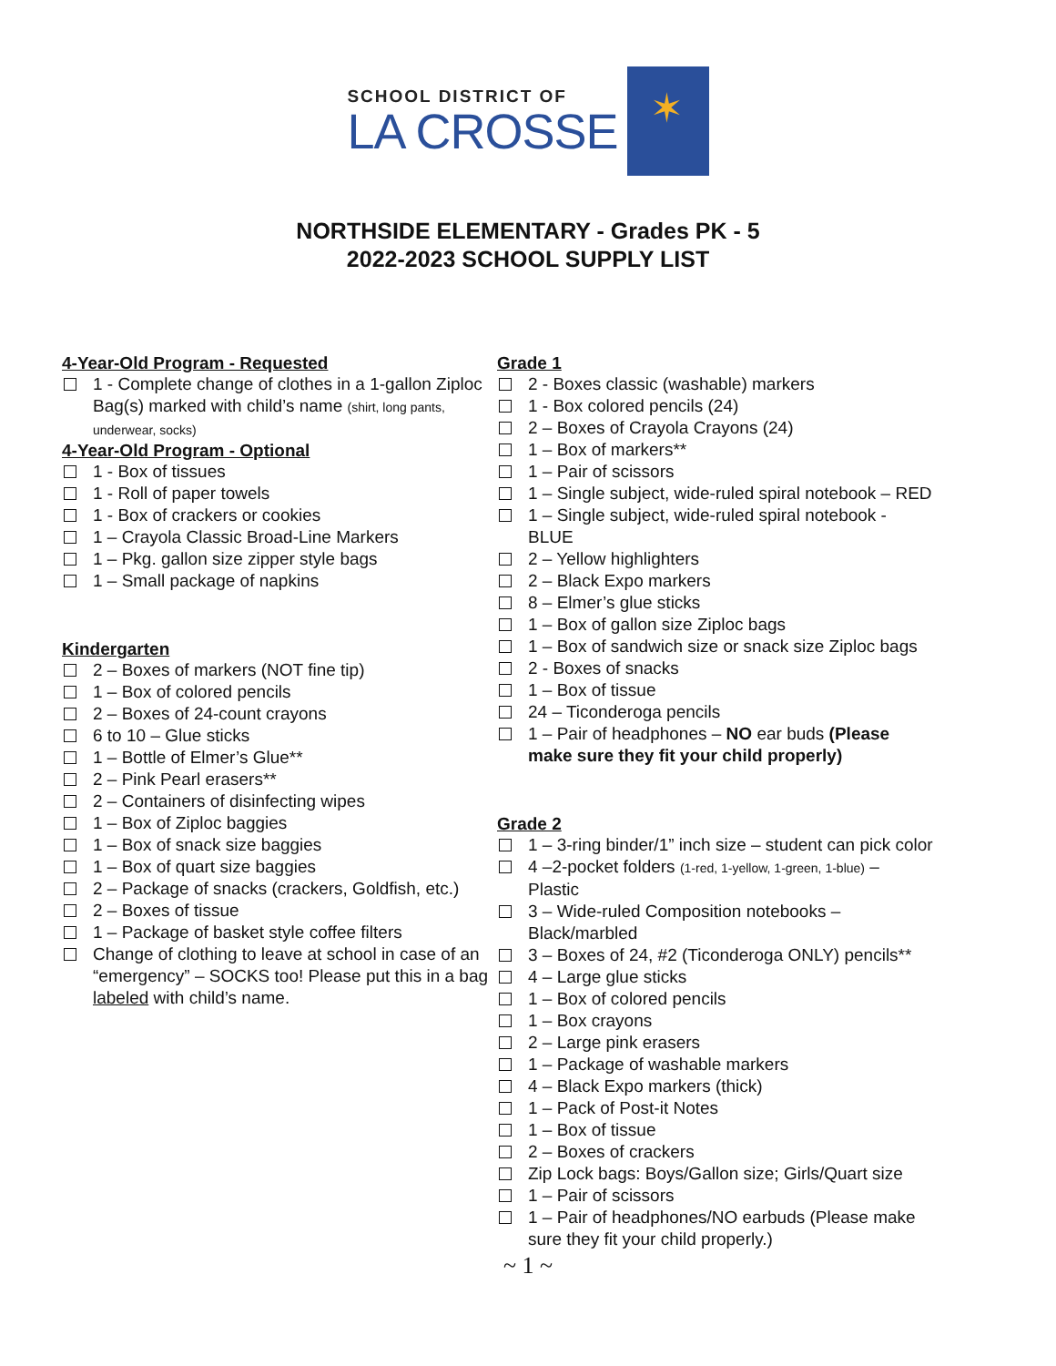SCHOOL DISTRICT OF
LA CROSSE
✶
NORTHSIDE ELEMENTARY - Grades PK - 5
2022-2023 SCHOOL SUPPLY LIST
4-Year-Old Program - Requested
1 - Complete change of clothes in a 1-gallon Ziploc Bag(s) marked with child’s name (shirt, long pants, underwear, socks)
4-Year-Old Program - Optional
1 - Box of tissues
1 - Roll of paper towels
1 - Box of crackers or cookies
1 – Crayola Classic Broad-Line Markers
1 – Pkg. gallon size zipper style bags
1 – Small package of napkins
Kindergarten
2 – Boxes of markers (NOT fine tip)
1 – Box of colored pencils
2 – Boxes of 24-count crayons
6 to 10 – Glue sticks
1 – Bottle of Elmer’s Glue**
2 – Pink Pearl erasers**
2 – Containers of disinfecting wipes
1 – Box of Ziploc baggies
1 – Box of snack size baggies
1 – Box of quart size baggies
2 – Package of snacks (crackers, Goldfish, etc.)
2 – Boxes of tissue
1 – Package of basket style coffee filters
Change of clothing to leave at school in case of an “emergency” – SOCKS too! Please put this in a bag labeled with child’s name.
Grade 1
2 - Boxes classic (washable) markers
1 - Box colored pencils (24)
2 – Boxes of Crayola Crayons (24)
1 – Box of markers**
1 – Pair of scissors
1 – Single subject, wide-ruled spiral notebook – RED
1 – Single subject, wide-ruled spiral notebook - BLUE
2 – Yellow highlighters
2 – Black Expo markers
8 – Elmer’s glue sticks
1 – Box of gallon size Ziploc bags
1 – Box of sandwich size or snack size Ziploc bags
2 - Boxes of snacks
1 – Box of tissue
24 – Ticonderoga pencils
1 – Pair of headphones – NO ear buds (Please make sure they fit your child properly)
Grade 2
1 – 3-ring binder/1” inch size – student can pick color
4 –2-pocket folders (1-red, 1-yellow, 1-green, 1-blue) – Plastic
3 – Wide-ruled Composition notebooks – Black/marbled
3 – Boxes of 24, #2 (Ticonderoga ONLY) pencils**
4 – Large glue sticks
1 – Box of colored pencils
1 – Box crayons
2 – Large pink erasers
1 – Package of washable markers
4 – Black Expo markers (thick)
1 – Pack of Post-it Notes
1 – Box of tissue
2 – Boxes of crackers
Zip Lock bags: Boys/Gallon size; Girls/Quart size
1 – Pair of scissors
1 – Pair of headphones/NO earbuds (Please make sure they fit your child properly.)
~ 1 ~